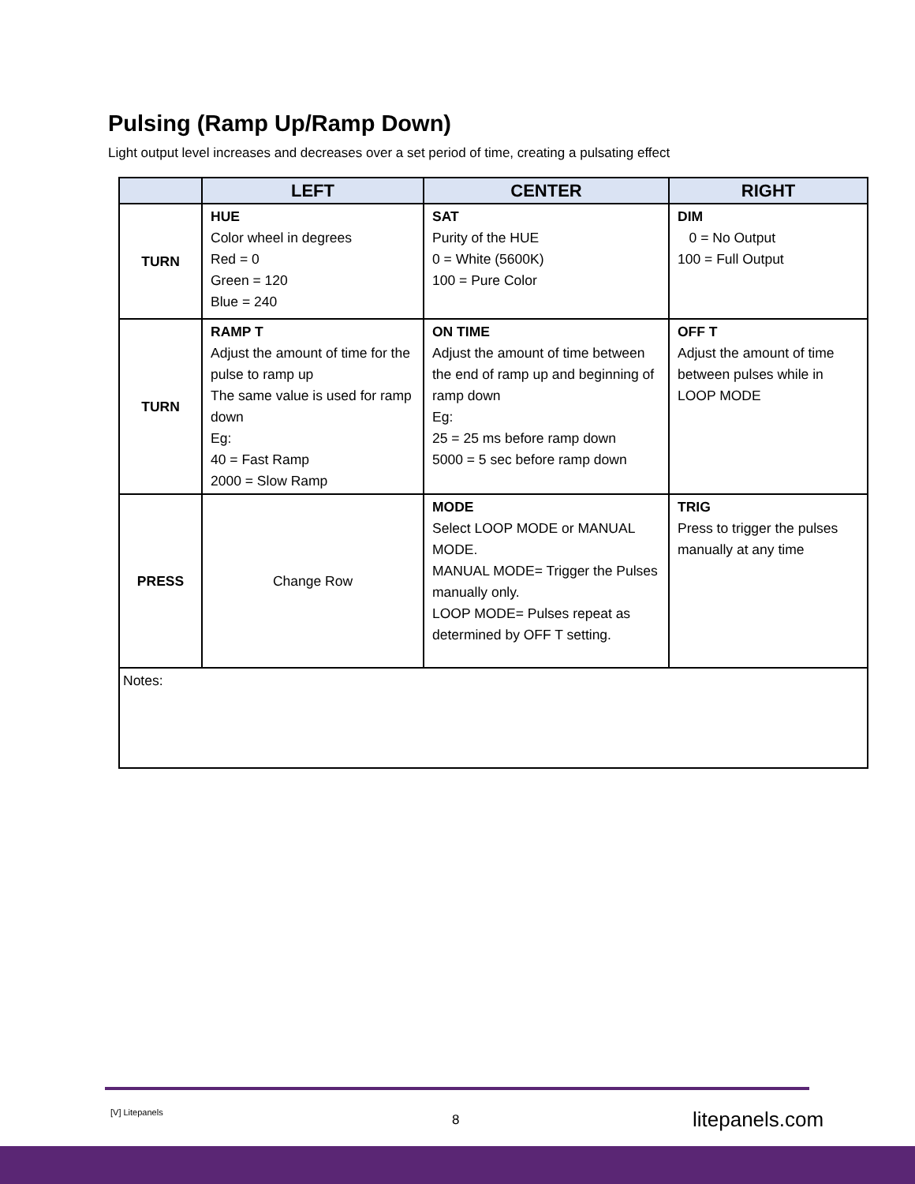Pulsing (Ramp Up/Ramp Down)
Light output level increases and decreases over a set period of time, creating a pulsating effect
| | LEFT | CENTER | RIGHT |
| --- | --- | --- | --- |
| TURN | HUE Color wheel in degrees Red = 0 Green = 120 Blue = 240 | SAT Purity of the HUE 0 = White (5600K) 100 = Pure Color | DIM 0 = No Output 100 = Full Output |
| TURN | RAMP T Adjust the amount of time for the pulse to ramp up The same value is used for ramp down Eg: 40 = Fast Ramp 2000 = Slow Ramp | ON TIME Adjust the amount of time between the end of ramp up and beginning of ramp down Eg: 25 = 25 ms before ramp down 5000 = 5 sec before ramp down | OFF T Adjust the amount of time between pulses while in LOOP MODE |
| PRESS | Change Row | MODE Select LOOP MODE or MANUAL MODE. MANUAL MODE= Trigger the Pulses manually only. LOOP MODE= Pulses repeat as determined by OFF T setting. | TRIG Press to trigger the pulses manually at any time |
| Notes: | | | |
[V] Litepanels 8 litepanels.com